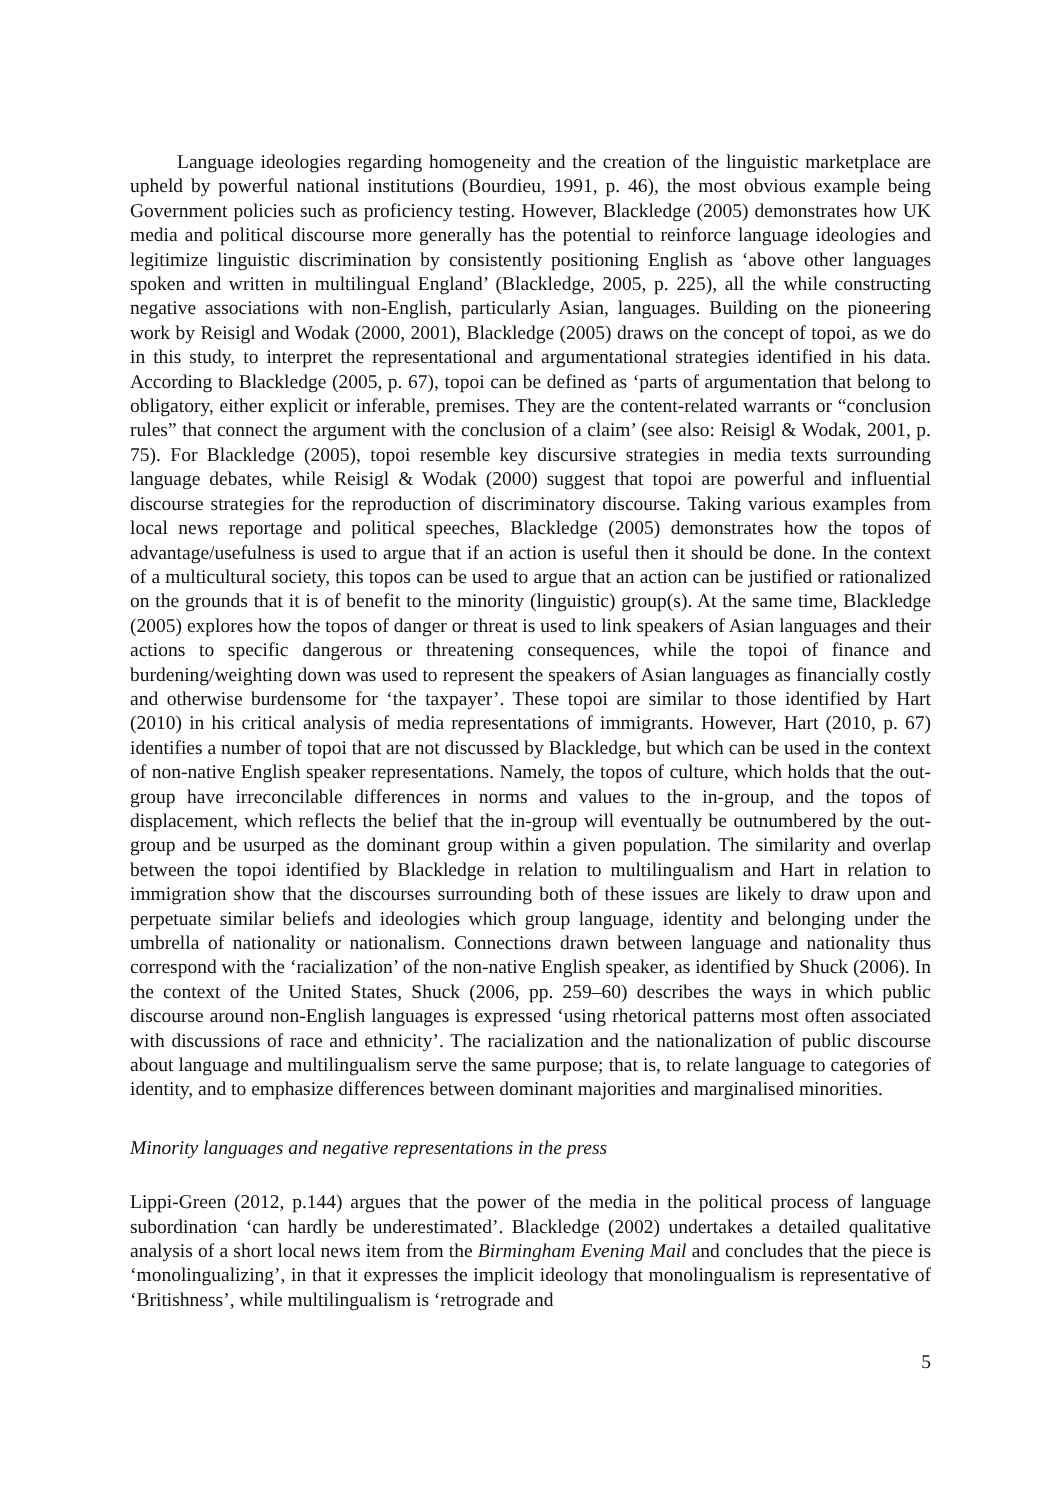Language ideologies regarding homogeneity and the creation of the linguistic marketplace are upheld by powerful national institutions (Bourdieu, 1991, p. 46), the most obvious example being Government policies such as proficiency testing. However, Blackledge (2005) demonstrates how UK media and political discourse more generally has the potential to reinforce language ideologies and legitimize linguistic discrimination by consistently positioning English as ‘above other languages spoken and written in multilingual England’ (Blackledge, 2005, p. 225), all the while constructing negative associations with non-English, particularly Asian, languages. Building on the pioneering work by Reisigl and Wodak (2000, 2001), Blackledge (2005) draws on the concept of topoi, as we do in this study, to interpret the representational and argumentational strategies identified in his data. According to Blackledge (2005, p. 67), topoi can be defined as ‘parts of argumentation that belong to obligatory, either explicit or inferable, premises. They are the content-related warrants or “conclusion rules” that connect the argument with the conclusion of a claim’ (see also: Reisigl & Wodak, 2001, p. 75). For Blackledge (2005), topoi resemble key discursive strategies in media texts surrounding language debates, while Reisigl & Wodak (2000) suggest that topoi are powerful and influential discourse strategies for the reproduction of discriminatory discourse. Taking various examples from local news reportage and political speeches, Blackledge (2005) demonstrates how the topos of advantage/usefulness is used to argue that if an action is useful then it should be done. In the context of a multicultural society, this topos can be used to argue that an action can be justified or rationalized on the grounds that it is of benefit to the minority (linguistic) group(s). At the same time, Blackledge (2005) explores how the topos of danger or threat is used to link speakers of Asian languages and their actions to specific dangerous or threatening consequences, while the topoi of finance and burdening/weighting down was used to represent the speakers of Asian languages as financially costly and otherwise burdensome for ‘the taxpayer’. These topoi are similar to those identified by Hart (2010) in his critical analysis of media representations of immigrants. However, Hart (2010, p. 67) identifies a number of topoi that are not discussed by Blackledge, but which can be used in the context of non-native English speaker representations. Namely, the topos of culture, which holds that the out-group have irreconcilable differences in norms and values to the in-group, and the topos of displacement, which reflects the belief that the in-group will eventually be outnumbered by the out-group and be usurped as the dominant group within a given population. The similarity and overlap between the topoi identified by Blackledge in relation to multilingualism and Hart in relation to immigration show that the discourses surrounding both of these issues are likely to draw upon and perpetuate similar beliefs and ideologies which group language, identity and belonging under the umbrella of nationality or nationalism. Connections drawn between language and nationality thus correspond with the ‘racialization’ of the non-native English speaker, as identified by Shuck (2006). In the context of the United States, Shuck (2006, pp. 259–60) describes the ways in which public discourse around non-English languages is expressed ‘using rhetorical patterns most often associated with discussions of race and ethnicity’. The racialization and the nationalization of public discourse about language and multilingualism serve the same purpose; that is, to relate language to categories of identity, and to emphasize differences between dominant majorities and marginalised minorities.
Minority languages and negative representations in the press
Lippi-Green (2012, p.144) argues that the power of the media in the political process of language subordination ‘can hardly be underestimated’. Blackledge (2002) undertakes a detailed qualitative analysis of a short local news item from the Birmingham Evening Mail and concludes that the piece is ‘monolingualizing’, in that it expresses the implicit ideology that monolingualism is representative of ‘Britishness’, while multilingualism is ‘retrograde and
5